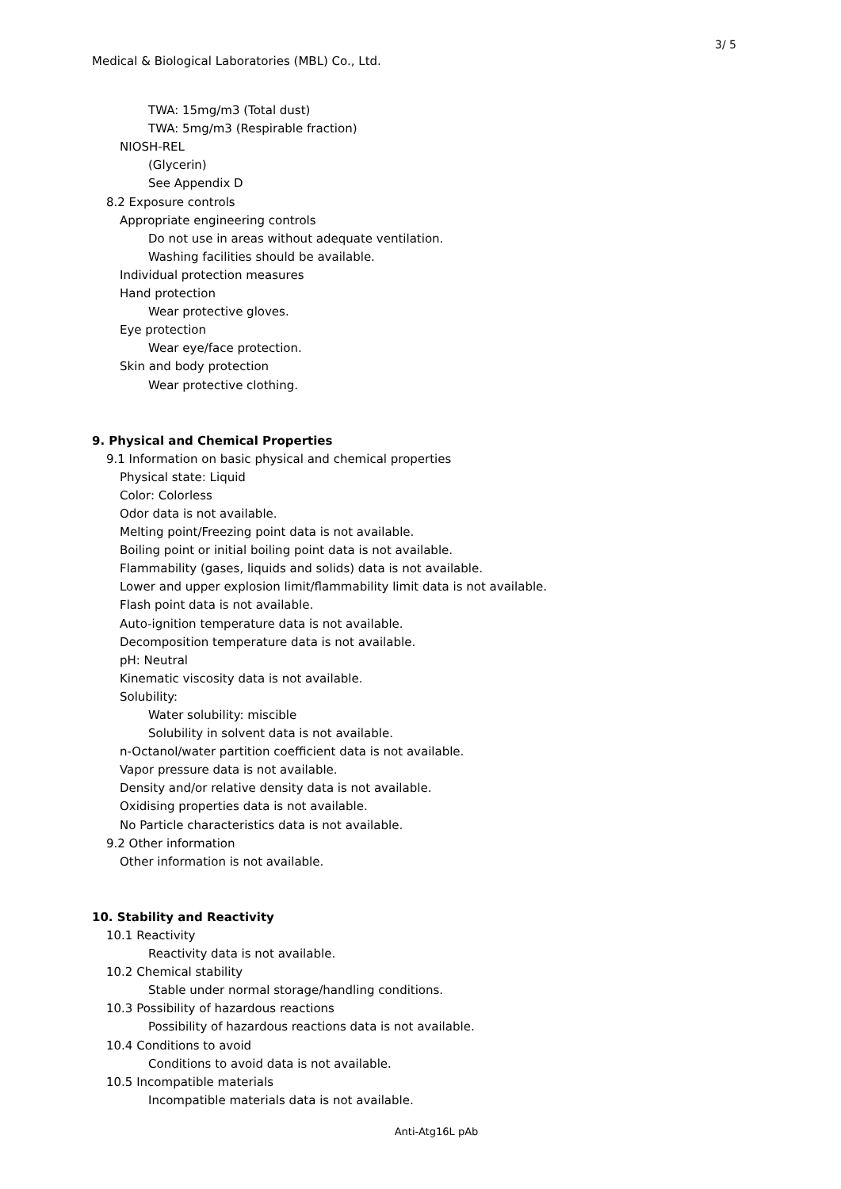3/ 5
Medical & Biological Laboratories (MBL) Co., Ltd.
TWA: 15mg/m3 (Total dust)
TWA: 5mg/m3 (Respirable fraction)
NIOSH-REL
(Glycerin)
See Appendix D
8.2 Exposure controls
Appropriate engineering controls
Do not use in areas without adequate ventilation.
Washing facilities should be available.
Individual protection measures
Hand protection
Wear protective gloves.
Eye protection
Wear eye/face protection.
Skin and body protection
Wear protective clothing.
9. Physical and Chemical Properties
9.1 Information on basic physical and chemical properties
Physical state: Liquid
Color: Colorless
Odor data is not available.
Melting point/Freezing point data is not available.
Boiling point or initial boiling point data is not available.
Flammability (gases, liquids and solids) data is not available.
Lower and upper explosion limit/flammability limit data is not available.
Flash point data is not available.
Auto-ignition temperature data is not available.
Decomposition temperature data is not available.
pH: Neutral
Kinematic viscosity data is not available.
Solubility:
Water solubility: miscible
Solubility in solvent data is not available.
n-Octanol/water partition coefficient data is not available.
Vapor pressure data is not available.
Density and/or relative density data is not available.
Oxidising properties data is not available.
No Particle characteristics data is not available.
9.2 Other information
Other information is not available.
10. Stability and Reactivity
10.1 Reactivity
Reactivity data is not available.
10.2 Chemical stability
Stable under normal storage/handling conditions.
10.3 Possibility of hazardous reactions
Possibility of hazardous reactions data is not available.
10.4 Conditions to avoid
Conditions to avoid data is not available.
10.5 Incompatible materials
Incompatible materials data is not available.
Anti-Atg16L pAb